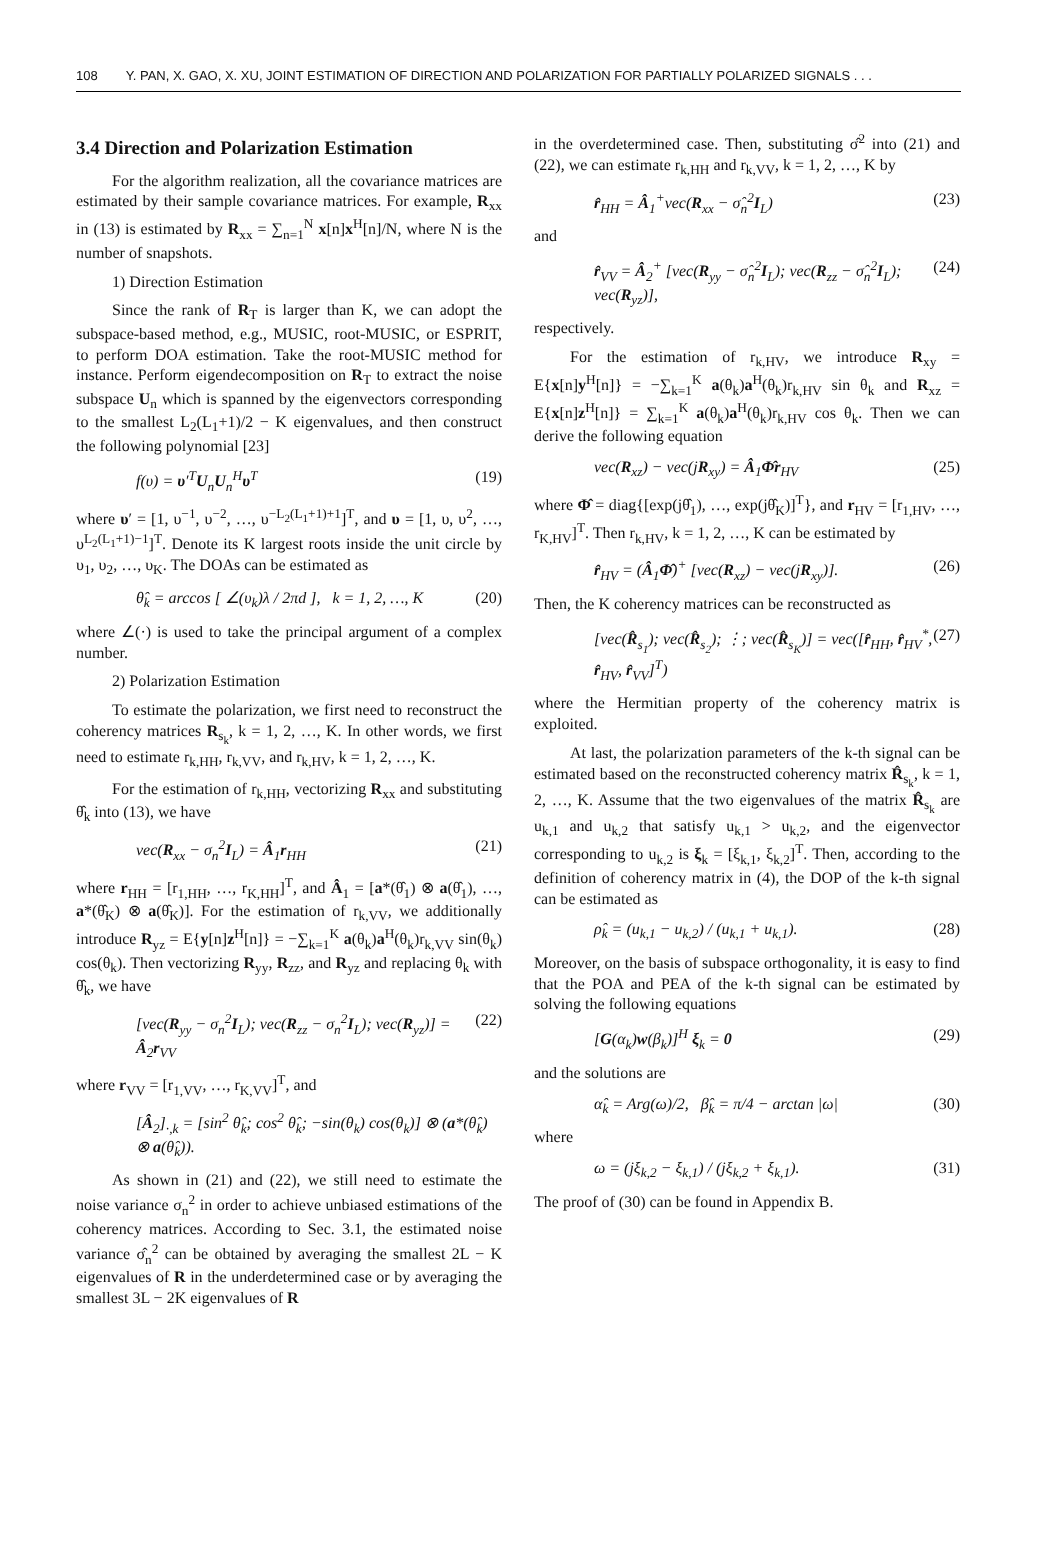108 Y. PAN, X. GAO, X. XU, JOINT ESTIMATION OF DIRECTION AND POLARIZATION FOR PARTIALLY POLARIZED SIGNALS . . .
3.4 Direction and Polarization Estimation
For the algorithm realization, all the covariance matrices are estimated by their sample covariance matrices. For example, R<sub>xx</sub> in (13) is estimated by R<sub>xx</sub> = ∑<sub>n=1</sub><sup>N</sup> x[n]x<sup>H</sup>[n]/N, where N is the number of snapshots.
1) Direction Estimation
Since the rank of R<sub>T</sub> is larger than K, we can adopt the subspace-based method, e.g., MUSIC, root-MUSIC, or ESPRIT, to perform DOA estimation. Take the root-MUSIC method for instance. Perform eigendecomposition on R<sub>T</sub> to extract the noise subspace U<sub>n</sub> which is spanned by the eigenvectors corresponding to the smallest L<sub>2</sub>(L<sub>1</sub>+1)/2 − K eigenvalues, and then construct the following polynomial [23]
f(υ) = υ′<sup>T</sup>U<sub>n</sub>U<sub>n</sub><sup>H</sup>υ<sup>T</sup> (19)
where υ′ = [1, υ<sup>−1</sup>, υ<sup>−2</sup>, …, υ<sup>−L<sub>2</sub>(L<sub>1</sub>+1)+1</sup>]<sup>T</sup>, and υ = [1, υ, υ<sup>2</sup>, …, υ<sup>L<sub>2</sub>(L<sub>1</sub>+1)−1</sup>]<sup>T</sup>. Denote its K largest roots inside the unit circle by υ<sub>1</sub>, υ<sub>2</sub>, …, υ<sub>K</sub>. The DOAs can be estimated as
θ̂<sub>k</sub> = arccos [ ∠(υ<sub>k</sub>)λ / 2πd ], k = 1, 2, …, K (20)
where ∠(·) is used to take the principal argument of a complex number.
2) Polarization Estimation
To estimate the polarization, we first need to reconstruct the coherency matrices R<sub>s<sub>k</sub></sub>, k = 1, 2, …, K. In other words, we first need to estimate r<sub>k,HH</sub>, r<sub>k,VV</sub>, and r<sub>k,HV</sub>, k = 1, 2, …, K.
For the estimation of r<sub>k,HH</sub>, vectorizing R<sub>xx</sub> and substituting θ̂<sub>k</sub> into (13), we have
vec(R<sub>xx</sub> − σ<sub>n</sub><sup>2</sup>I<sub>L</sub>) = Â<sub>1</sub>r<sub>HH</sub> (21)
where r<sub>HH</sub> = [r<sub>1,HH</sub>, …, r<sub>K,HH</sub>]<sup>T</sup>, and Â<sub>1</sub> = [a*(θ̂<sub>1</sub>) ⊗ a(θ̂<sub>1</sub>), …, a*(θ̂<sub>K</sub>) ⊗ a(θ̂<sub>K</sub>)]. For the estimation of r<sub>k,VV</sub>, we additionally introduce R<sub>yz</sub> = E{y[n]z<sup>H</sup>[n]} = −∑<sub>k=1</sub><sup>K</sup> a(θ<sub>k</sub>)a<sup>H</sup>(θ<sub>k</sub>)r<sub>k,VV</sub> sin(θ<sub>k</sub>) cos(θ<sub>k</sub>). Then vectorizing R<sub>yy</sub>, R<sub>zz</sub>, and R<sub>yz</sub> and replacing θ<sub>k</sub> with θ̂<sub>k</sub>, we have
[vec(R<sub>yy</sub> − σ<sub>n</sub><sup>2</sup>I<sub>L</sub>); vec(R<sub>zz</sub> − σ<sub>n</sub><sup>2</sup>I<sub>L</sub>); vec(R<sub>yz</sub>)] = Â<sub>2</sub>r<sub>VV</sub> (22)
where r<sub>VV</sub> = [r<sub>1,VV</sub>, …, r<sub>K,VV</sub>]<sup>T</sup>, and
[Â<sub>2</sub>]<sub>·,k</sub> = [sin<sup>2</sup> θ̂<sub>k</sub>; cos<sup>2</sup> θ̂<sub>k</sub>; −sin(θ<sub>k</sub>) cos(θ<sub>k</sub>)] ⊗ (a*(θ̂<sub>k</sub>) ⊗ a(θ̂<sub>k</sub>)).
As shown in (21) and (22), we still need to estimate the noise variance σ<sub>n</sub><sup>2</sup> in order to achieve unbiased estimations of the coherency matrices. According to Sec. 3.1, the estimated noise variance σ̂<sub>n</sub><sup>2</sup> can be obtained by averaging the smallest 2L − K eigenvalues of R in the underdetermined case or by averaging the smallest 3L − 2K eigenvalues of R
in the overdetermined case. Then, substituting σ̂<sup>2</sup> into (21) and (22), we can estimate r<sub>k,HH</sub> and r<sub>k,VV</sub>, k = 1, 2, …, K by
r̂<sub>HH</sub> = Â<sub>1</sub><sup>+</sup>vec(R<sub>xx</sub> − σ̂<sub>n</sub><sup>2</sup>I<sub>L</sub>) (23)
and
r̂<sub>VV</sub> = Â<sub>2</sub><sup>+</sup> [vec(R<sub>yy</sub> − σ̂<sub>n</sub><sup>2</sup>I<sub>L</sub>); vec(R<sub>zz</sub> − σ̂<sub>n</sub><sup>2</sup>I<sub>L</sub>); vec(R<sub>yz</sub>)], (24)
respectively.
For the estimation of r<sub>k,HV</sub>, we introduce R<sub>xy</sub> = E{x[n]y<sup>H</sup>[n]} = −∑<sub>k=1</sub><sup>K</sup> a(θ<sub>k</sub>)a<sup>H</sup>(θ<sub>k</sub>)r<sub>k,HV</sub> sin θ<sub>k</sub> and R<sub>xz</sub> = E{x[n]z<sup>H</sup>[n]} = ∑<sub>k=1</sub><sup>K</sup> a(θ<sub>k</sub>)a<sup>H</sup>(θ<sub>k</sub>)r<sub>k,HV</sub> cos θ<sub>k</sub>. Then we can derive the following equation
vec(R<sub>xz</sub>) − vec(jR<sub>xy</sub>) = Â<sub>1</sub>Φ̂r<sub>HV</sub> (25)
where Φ̂ = diag{[exp(jθ̂<sub>1</sub>), …, exp(jθ̂<sub>K</sub>)]<sup>T</sup>}, and r<sub>HV</sub> = [r<sub>1,HV</sub>, …, r<sub>K,HV</sub>]<sup>T</sup>. Then r<sub>k,HV</sub>, k = 1, 2, …, K can be estimated by
r̂<sub>HV</sub> = (Â<sub>1</sub>Φ̂)<sup>+</sup> [vec(R<sub>xz</sub>) − vec(jR<sub>xy</sub>)]. (26)
Then, the K coherency matrices can be reconstructed as
[vec(R̂<sub>s<sub>1</sub></sub>); vec(R̂<sub>s<sub>2</sub></sub>); ⋮; vec(R̂<sub>s<sub>K</sub></sub>)] = vec([r̂<sub>HH</sub>, r̂<sub>HV</sub><sup>*</sup>, r̂<sub>HV</sub>, r̂<sub>VV</sub>]<sup>T</sup>) (27)
where the Hermitian property of the coherency matrix is exploited.
At last, the polarization parameters of the k-th signal can be estimated based on the reconstructed coherency matrix R̂<sub>s<sub>k</sub></sub>, k = 1, 2, …, K. Assume that the two eigenvalues of the matrix R̂<sub>s<sub>k</sub></sub> are u<sub>k,1</sub> and u<sub>k,2</sub> that satisfy u<sub>k,1</sub> > u<sub>k,2</sub>, and the eigenvector corresponding to u<sub>k,2</sub> is ξ<sub>k</sub> = [ξ<sub>k,1</sub>, ξ<sub>k,2</sub>]<sup>T</sup>. Then, according to the definition of coherency matrix in (4), the DOP of the k-th signal can be estimated as
ρ̂<sub>k</sub> = (u<sub>k,1</sub> − u<sub>k,2</sub>) / (u<sub>k,1</sub> + u<sub>k,1</sub>). (28)
Moreover, on the basis of subspace orthogonality, it is easy to find that the POA and PEA of the k-th signal can be estimated by solving the following equations
[G(α<sub>k</sub>)w(β<sub>k</sub>)]<sup>H</sup> ξ<sub>k</sub> = 0 (29)
and the solutions are
α̂<sub>k</sub> = Arg(ω)/2, β̂<sub>k</sub> = π/4 − arctan |ω| (30)
where
ω = (jξ<sub>k,2</sub> − ξ<sub>k,1</sub>) / (jξ<sub>k,2</sub> + ξ<sub>k,1</sub>). (31)
The proof of (30) can be found in Appendix B.